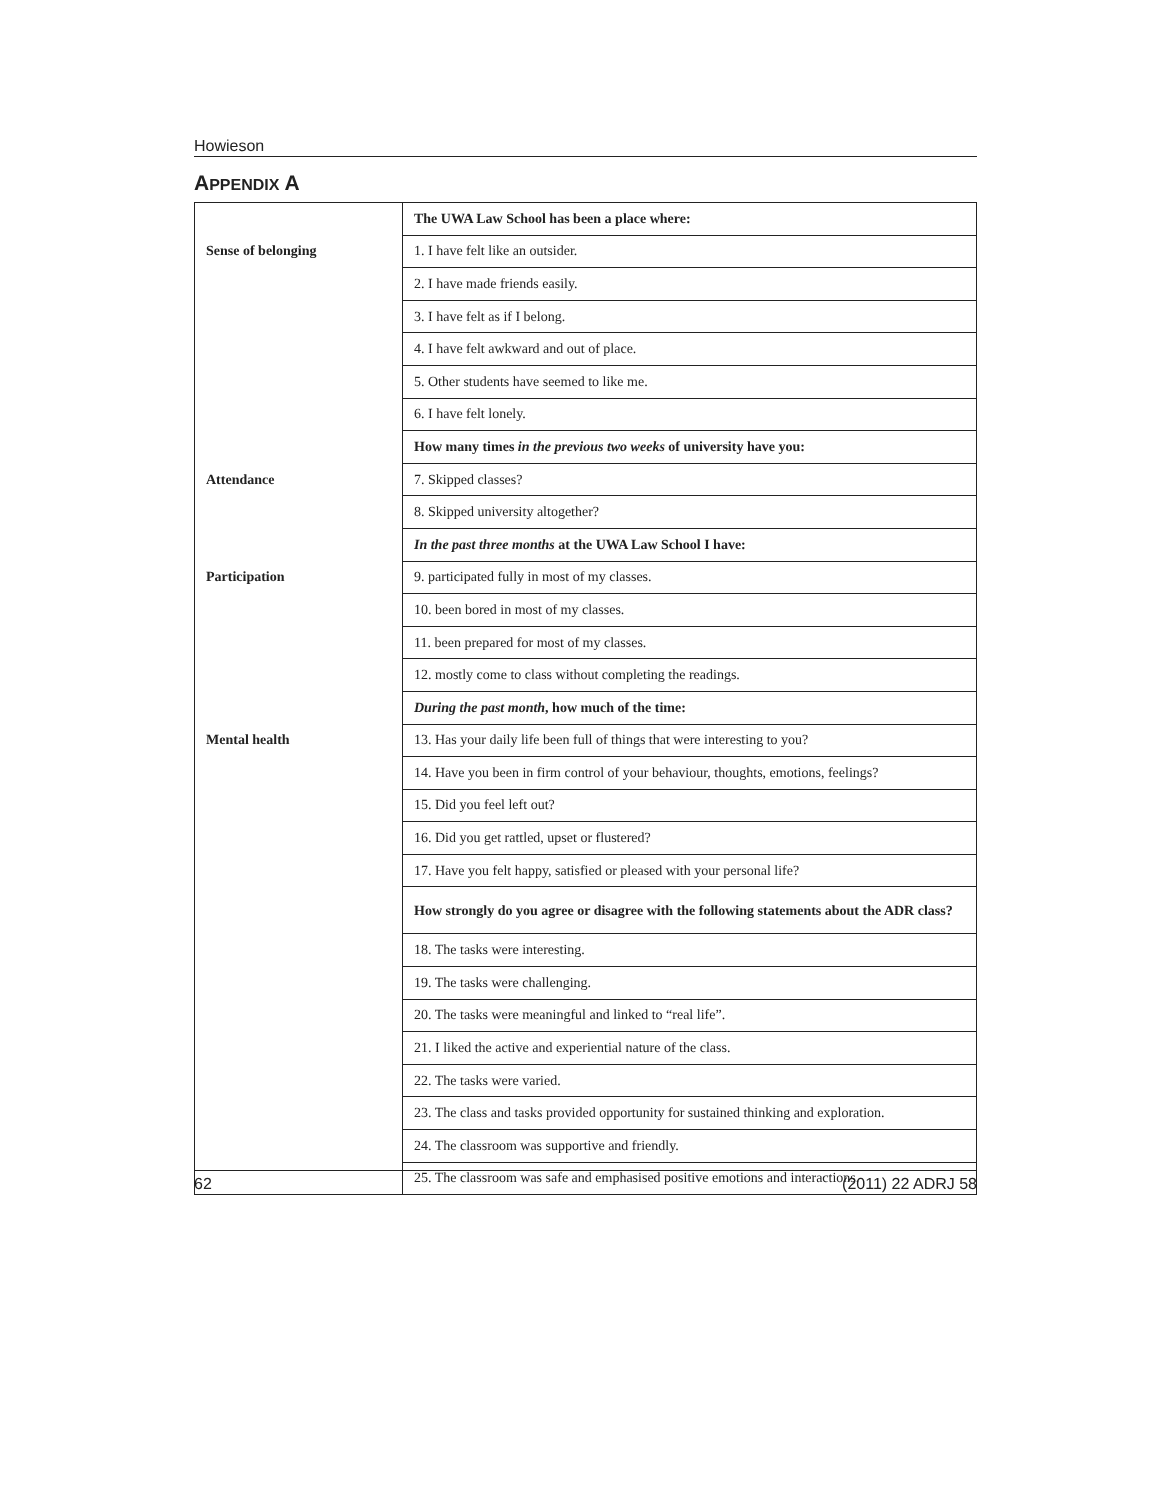Howieson
APPENDIX A
| | The UWA Law School has been a place where: |
| Sense of belonging | 1. I have felt like an outsider. |
| | 2. I have made friends easily. |
| | 3. I have felt as if I belong. |
| | 4. I have felt awkward and out of place. |
| | 5. Other students have seemed to like me. |
| | 6. I have felt lonely. |
| | How many times in the previous two weeks of university have you: |
| Attendance | 7. Skipped classes? |
| | 8. Skipped university altogether? |
| | In the past three months at the UWA Law School I have: |
| Participation | 9. participated fully in most of my classes. |
| | 10. been bored in most of my classes. |
| | 11. been prepared for most of my classes. |
| | 12. mostly come to class without completing the readings. |
| | During the past month , how much of the time: |
| Mental health | 13. Has your daily life been full of things that were interesting to you? |
| | 14. Have you been in firm control of your behaviour, thoughts, emotions, feelings? |
| | 15. Did you feel left out? |
| | 16. Did you get rattled, upset or flustered? |
| | 17. Have you felt happy, satisfied or pleased with your personal life? |
| | How strongly do you agree or disagree with the following statements about the ADR class? |
| | 18. The tasks were interesting. |
| | 19. The tasks were challenging. |
| | 20. The tasks were meaningful and linked to “real life”. |
| | 21. I liked the active and experiential nature of the class. |
| | 22. The tasks were varied. |
| | 23. The class and tasks provided opportunity for sustained thinking and exploration. |
| | 24. The classroom was supportive and friendly. |
| | 25. The classroom was safe and emphasised positive emotions and interactions. |
62 (2011) 22 ADRJ 58